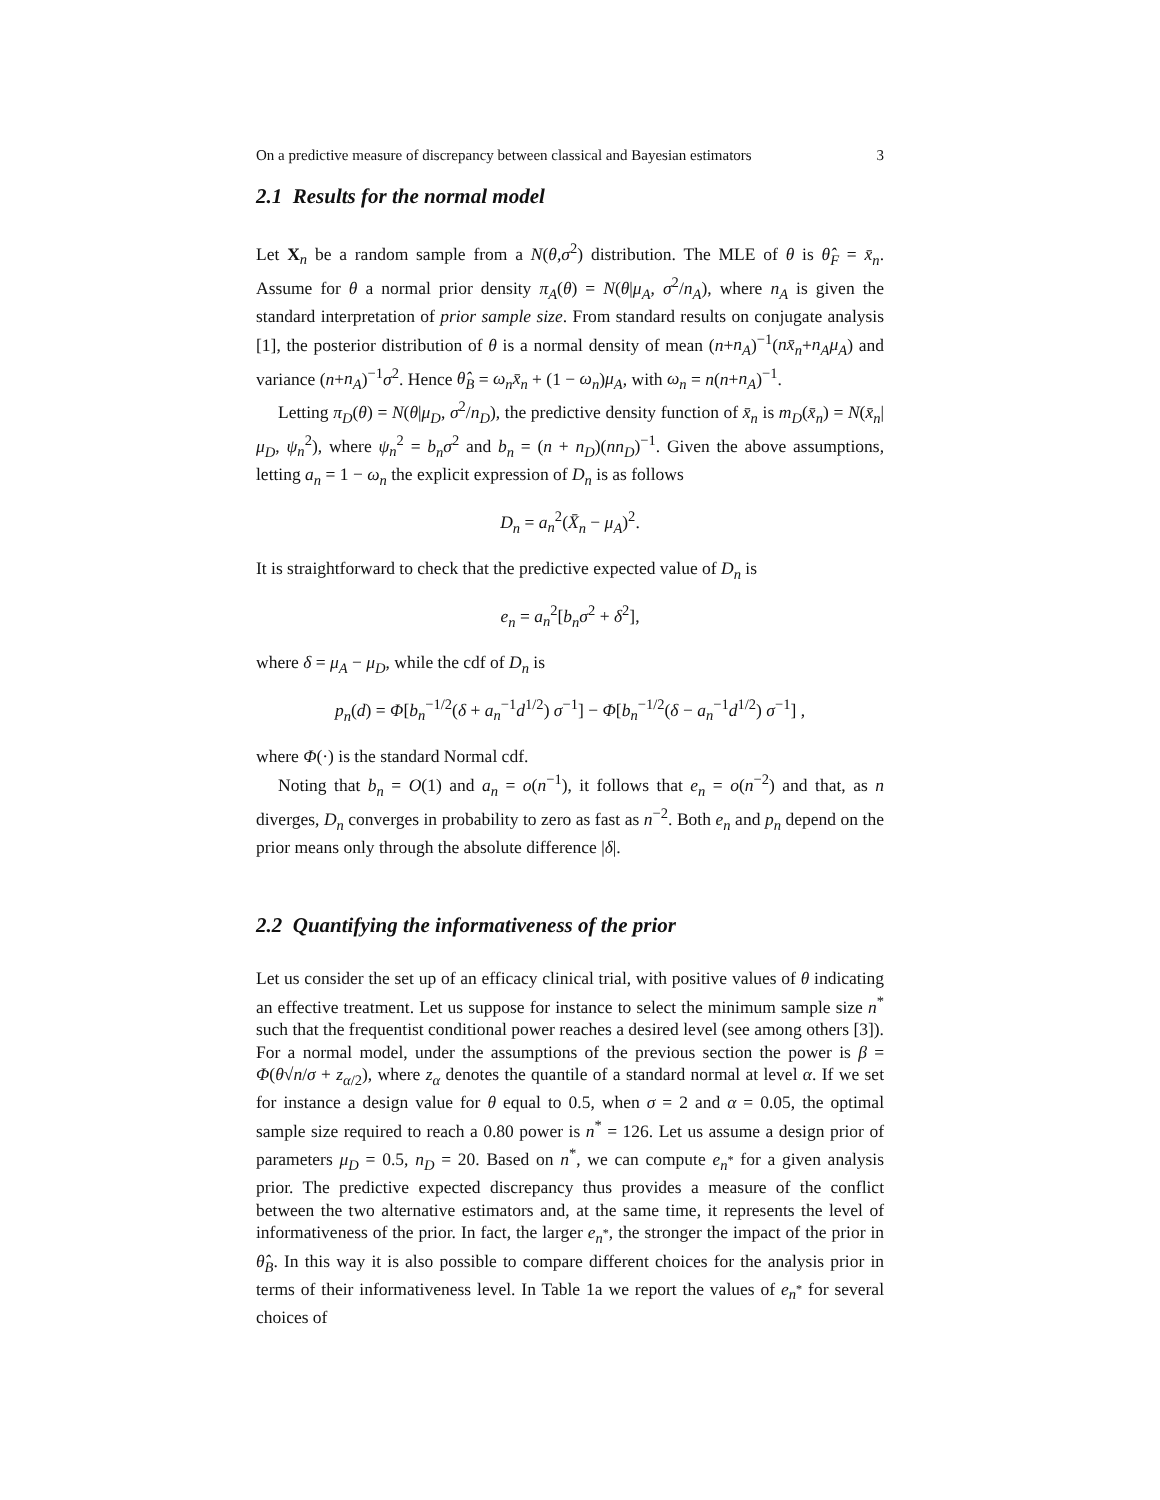On a predictive measure of discrepancy between classical and Bayesian estimators 3
2.1 Results for the normal model
Let X<sub>n</sub> be a random sample from a N(θ,σ<sup>2</sup>) distribution. The MLE of θ is θ̂<sub>F</sub> = x̄<sub>n</sub>. Assume for θ a normal prior density π<sub>A</sub>(θ) = N(θ|μ<sub>A</sub>, σ<sup>2</sup>/n<sub>A</sub>), where n<sub>A</sub> is given the standard interpretation of prior sample size. From standard results on conjugate analysis [1], the posterior distribution of θ is a normal density of mean (n+n<sub>A</sub>)<sup>−1</sup>(nx̄<sub>n</sub>+n<sub>A</sub>μ<sub>A</sub>) and variance (n+n<sub>A</sub>)<sup>−1</sup>σ<sup>2</sup>. Hence θ̂<sub>B</sub> = ω<sub>n</sub>x̄<sub>n</sub> + (1 − ω<sub>n</sub>)μ<sub>A</sub>, with ω<sub>n</sub> = n(n+n<sub>A</sub>)<sup>−1</sup>.
Letting π<sub>D</sub>(θ) = N(θ|μ<sub>D</sub>, σ<sup>2</sup>/n<sub>D</sub>), the predictive density function of x̄<sub>n</sub> is m<sub>D</sub>(x̄<sub>n</sub>) = N(x̄<sub>n</sub>|μ<sub>D</sub>, ψ<sub>n</sub><sup>2</sup>), where ψ<sub>n</sub><sup>2</sup> = b<sub>n</sub>σ<sup>2</sup> and b<sub>n</sub> = (n + n<sub>D</sub>)(nn<sub>D</sub>)<sup>−1</sup>. Given the above assumptions, letting a<sub>n</sub> = 1 − ω<sub>n</sub> the explicit expression of D<sub>n</sub> is as follows
D<sub>n</sub> = a<sub>n</sub><sup>2</sup>(X̄<sub>n</sub> − μ<sub>A</sub>)<sup>2</sup>.
It is straightforward to check that the predictive expected value of D<sub>n</sub> is
e<sub>n</sub> = a<sub>n</sub><sup>2</sup>[b<sub>n</sub>σ<sup>2</sup> + δ<sup>2</sup>],
where δ = μ<sub>A</sub> − μ<sub>D</sub>, while the cdf of D<sub>n</sub> is
p<sub>n</sub>(d) = Φ[b<sub>n</sub><sup>−1/2</sup>(δ + a<sub>n</sub><sup>−1</sup>d<sup>1/2</sup>) σ<sup>−1</sup>] − Φ[b<sub>n</sub><sup>−1/2</sup>(δ − a<sub>n</sub><sup>−1</sup>d<sup>1/2</sup>) σ<sup>−1</sup>] ,
where Φ(·) is the standard Normal cdf.
Noting that b<sub>n</sub> = O(1) and a<sub>n</sub> = o(n<sup>−1</sup>), it follows that e<sub>n</sub> = o(n<sup>−2</sup>) and that, as n diverges, D<sub>n</sub> converges in probability to zero as fast as n<sup>−2</sup>. Both e<sub>n</sub> and p<sub>n</sub> depend on the prior means only through the absolute difference |δ|.
2.2 Quantifying the informativeness of the prior
Let us consider the set up of an efficacy clinical trial, with positive values of θ indicating an effective treatment. Let us suppose for instance to select the minimum sample size n<sup>*</sup> such that the frequentist conditional power reaches a desired level (see among others [3]). For a normal model, under the assumptions of the previous section the power is β = Φ(θ√n/σ + z<sub>α/2</sub>), where z<sub>α</sub> denotes the quantile of a standard normal at level α. If we set for instance a design value for θ equal to 0.5, when σ = 2 and α = 0.05, the optimal sample size required to reach a 0.80 power is n<sup>*</sup> = 126. Let us assume a design prior of parameters μ<sub>D</sub> = 0.5, n<sub>D</sub> = 20. Based on n<sup>*</sup>, we can compute e<sub>n<sup>*</sup></sub> for a given analysis prior. The predictive expected discrepancy thus provides a measure of the conflict between the two alternative estimators and, at the same time, it represents the level of informativeness of the prior. In fact, the larger e<sub>n<sup>*</sup></sub>, the stronger the impact of the prior in θ̂<sub>B</sub>. In this way it is also possible to compare different choices for the analysis prior in terms of their informativeness level. In Table 1a we report the values of e<sub>n<sup>*</sup></sub> for several choices of